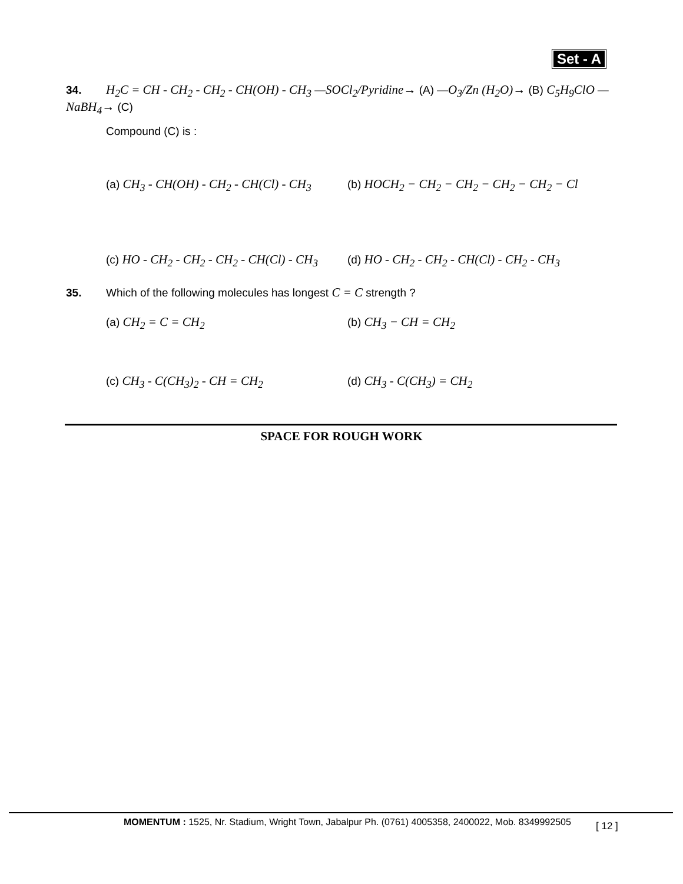Set - A
34. H<sub>2</sub>C = CH - CH<sub>2</sub> - CH<sub>2</sub> - CH(OH) - CH<sub>3</sub> —SOCl<sub>2</sub>/Pyridine→ (A) —O<sub>3</sub>/Zn (H<sub>2</sub>O)→ (B) C<sub>5</sub>H<sub>9</sub>ClO —NaBH<sub>4</sub>→ (C)
Compound (C) is :
(a) CH<sub>3</sub> - CH(OH) - CH<sub>2</sub> - CH(Cl) - CH<sub>3</sub>
(b) HOCH<sub>2</sub> − CH<sub>2</sub> − CH<sub>2</sub> − CH<sub>2</sub> − CH<sub>2</sub> − Cl
(c) HO - CH<sub>2</sub> - CH<sub>2</sub> - CH<sub>2</sub> - CH(Cl) - CH<sub>3</sub>
(d) HO - CH<sub>2</sub> - CH<sub>2</sub> - CH(Cl) - CH<sub>2</sub> - CH<sub>3</sub>
35. Which of the following molecules has longest C = C strength ?
(a) CH<sub>2</sub> = C = CH<sub>2</sub> (b) CH<sub>3</sub> − CH = CH<sub>2</sub>
(c) CH<sub>3</sub> - C(CH<sub>3</sub>)<sub>2</sub> - CH = CH<sub>2</sub> (d) CH<sub>3</sub> - C(CH<sub>3</sub>) = CH<sub>2</sub>
SPACE FOR ROUGH WORK
MOMENTUM : 1525, Nr. Stadium, Wright Town, Jabalpur Ph. (0761) 4005358, 2400022, Mob. 8349992505
[ 12 ]